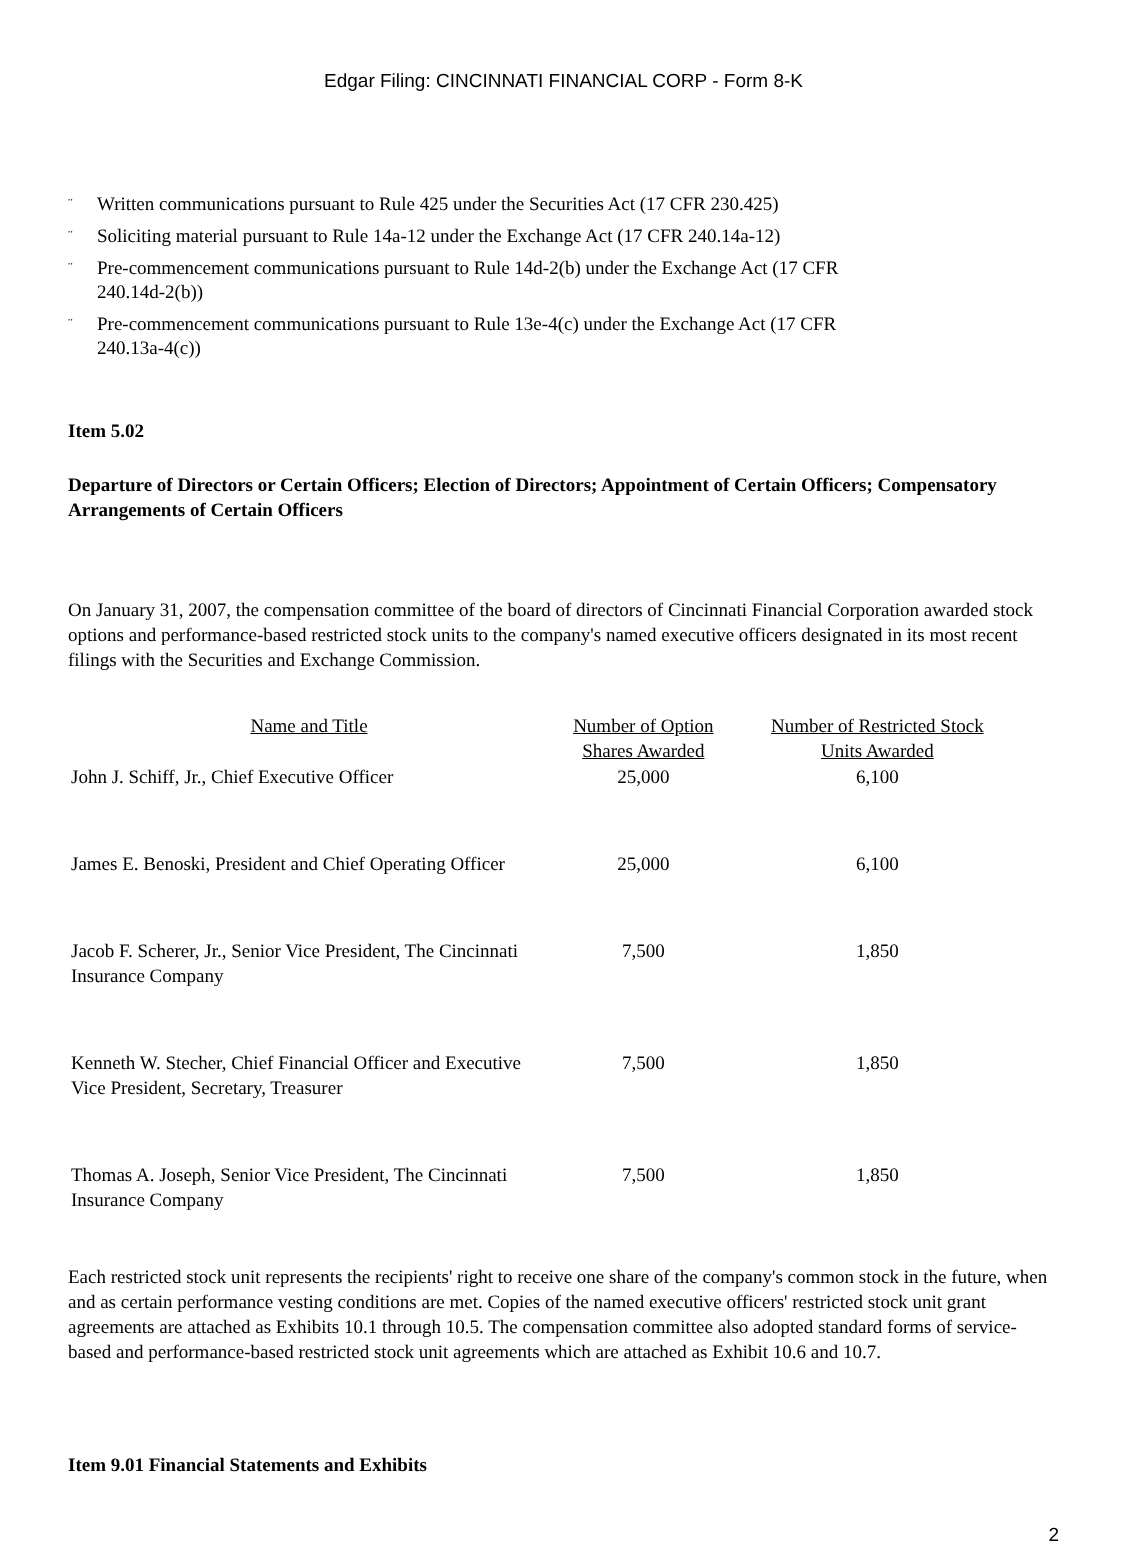Edgar Filing: CINCINNATI FINANCIAL CORP - Form 8-K
¨ Written communications pursuant to Rule 425 under the Securities Act (17 CFR 230.425)
¨ Soliciting material pursuant to Rule 14a-12 under the Exchange Act (17 CFR 240.14a-12)
¨ Pre-commencement communications pursuant to Rule 14d-2(b) under the Exchange Act (17 CFR
240.14d-2(b))
¨ Pre-commencement communications pursuant to Rule 13e-4(c) under the Exchange Act (17 CFR
240.13a-4(c))
Item 5.02
Departure of Directors or Certain Officers; Election of Directors; Appointment of Certain Officers; Compensatory Arrangements of Certain Officers
On January 31, 2007, the compensation committee of the board of directors of Cincinnati Financial Corporation awarded stock options and performance-based restricted stock units to the company's named executive officers designated in its most recent filings with the Securities and Exchange Commission.
| Name and Title | Number of Option Shares Awarded | Number of Restricted Stock Units Awarded |
| --- | --- | --- |
| John J. Schiff, Jr., Chief Executive Officer | 25,000 | 6,100 |
| James E. Benoski, President and Chief Operating Officer | 25,000 | 6,100 |
| Jacob F. Scherer, Jr., Senior Vice President, The Cincinnati Insurance Company | 7,500 | 1,850 |
| Kenneth W. Stecher, Chief Financial Officer and Executive Vice President, Secretary, Treasurer | 7,500 | 1,850 |
| Thomas A. Joseph, Senior Vice President, The Cincinnati Insurance Company | 7,500 | 1,850 |
Each restricted stock unit represents the recipients' right to receive one share of the company's common stock in the future, when and as certain performance vesting conditions are met. Copies of the named executive officers' restricted stock unit grant agreements are attached as Exhibits 10.1 through 10.5. The compensation committee also adopted standard forms of service-based and performance-based restricted stock unit agreements which are attached as Exhibit 10.6 and 10.7.
Item 9.01 Financial Statements and Exhibits
2